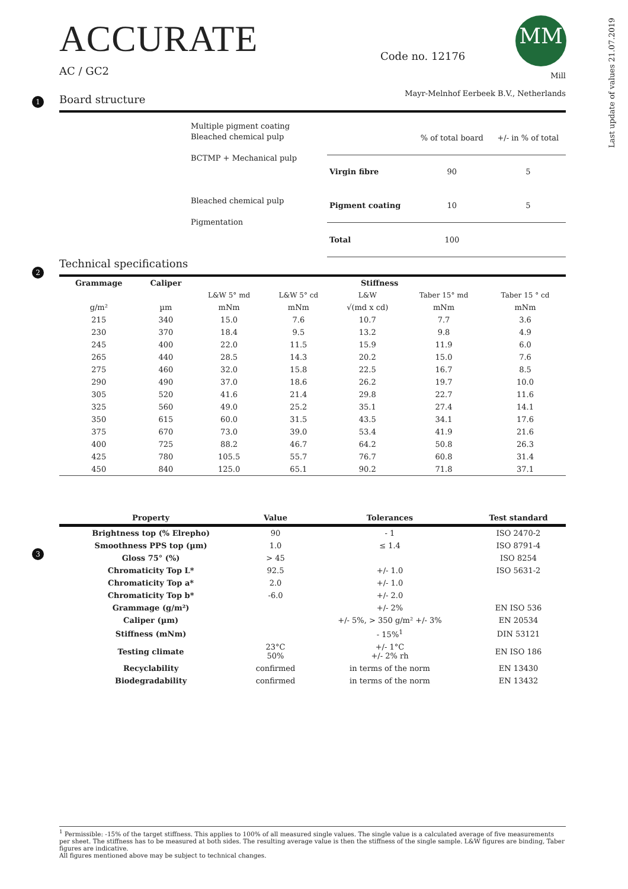Last update of values 21.07.2019
MM
ACCURATE
AC / GC2
Code no. 12176
Mill
Mayr-Melnhof Eerbeek B.V., Netherlands
1
Board structure
Multiple pigment coating
Bleached chemical pulp
BCTMP + Mechanical pulp
Bleached chemical pulp
Pigmentation
| | % of total board | +/- in % of total |
| --- | --- | --- |
| Virgin fibre | 90 | 5 |
| Pigment coating | 10 | 5 |
| Total | 100 | |
2
Technical specifications
| Grammage | Caliper | Stiffness | | | | |
| --- | --- | --- | --- | --- | --- | --- |
| | | L&W 5° md | L&W 5° cd | L&W | Taber 15° md | Taber 15 ° cd |
| g/m² | µm | mNm | mNm | √(md x cd) | mNm | mNm |
| 215 | 340 | 15.0 | 7.6 | 10.7 | 7.7 | 3.6 |
| 230 | 370 | 18.4 | 9.5 | 13.2 | 9.8 | 4.9 |
| 245 | 400 | 22.0 | 11.5 | 15.9 | 11.9 | 6.0 |
| 265 | 440 | 28.5 | 14.3 | 20.2 | 15.0 | 7.6 |
| 275 | 460 | 32.0 | 15.8 | 22.5 | 16.7 | 8.5 |
| 290 | 490 | 37.0 | 18.6 | 26.2 | 19.7 | 10.0 |
| 305 | 520 | 41.6 | 21.4 | 29.8 | 22.7 | 11.6 |
| 325 | 560 | 49.0 | 25.2 | 35.1 | 27.4 | 14.1 |
| 350 | 615 | 60.0 | 31.5 | 43.5 | 34.1 | 17.6 |
| 375 | 670 | 73.0 | 39.0 | 53.4 | 41.9 | 21.6 |
| 400 | 725 | 88.2 | 46.7 | 64.2 | 50.8 | 26.3 |
| 425 | 780 | 105.5 | 55.7 | 76.7 | 60.8 | 31.4 |
| 450 | 840 | 125.0 | 65.1 | 90.2 | 71.8 | 37.1 |
3
| Property | Value | Tolerances | Test standard |
| --- | --- | --- | --- |
| Brightness top (% Elrepho) | 90 | - 1 | ISO 2470-2 |
| Smoothness PPS top (µm) | 1.0 | ≤ 1.4 | ISO 8791-4 |
| Gloss 75° (%) | > 45 | | ISO 8254 |
| Chromaticity Top L* | 92.5 | +/- 1.0 | ISO 5631-2 |
| Chromaticity Top a* | 2.0 | +/- 1.0 | |
| Chromaticity Top b* | -6.0 | +/- 2.0 | |
| Grammage (g/m²) | | +/- 2% | EN ISO 536 |
| Caliper (µm) | | +/- 5%, > 350 g/m² +/- 3% | EN 20534 |
| Stiffness (mNm) | | - 15%<sup>1</sup> | DIN 53121 |
| Testing climate | 23°C 50% | +/- 1°C +/- 2% rh | EN ISO 186 |
| Recyclability | confirmed | in terms of the norm | EN 13430 |
| Biodegradability | confirmed | in terms of the norm | EN 13432 |
<sup>1</sup> Permissible: -15% of the target stiffness. This applies to 100% of all measured single values. The single value is a calculated average of five measurements per sheet. The stiffness has to be measured at both sides. The resulting average value is then the stiffness of the single sample. L&W figures are binding, Taber figures are indicative.
All figures mentioned above may be subject to technical changes.